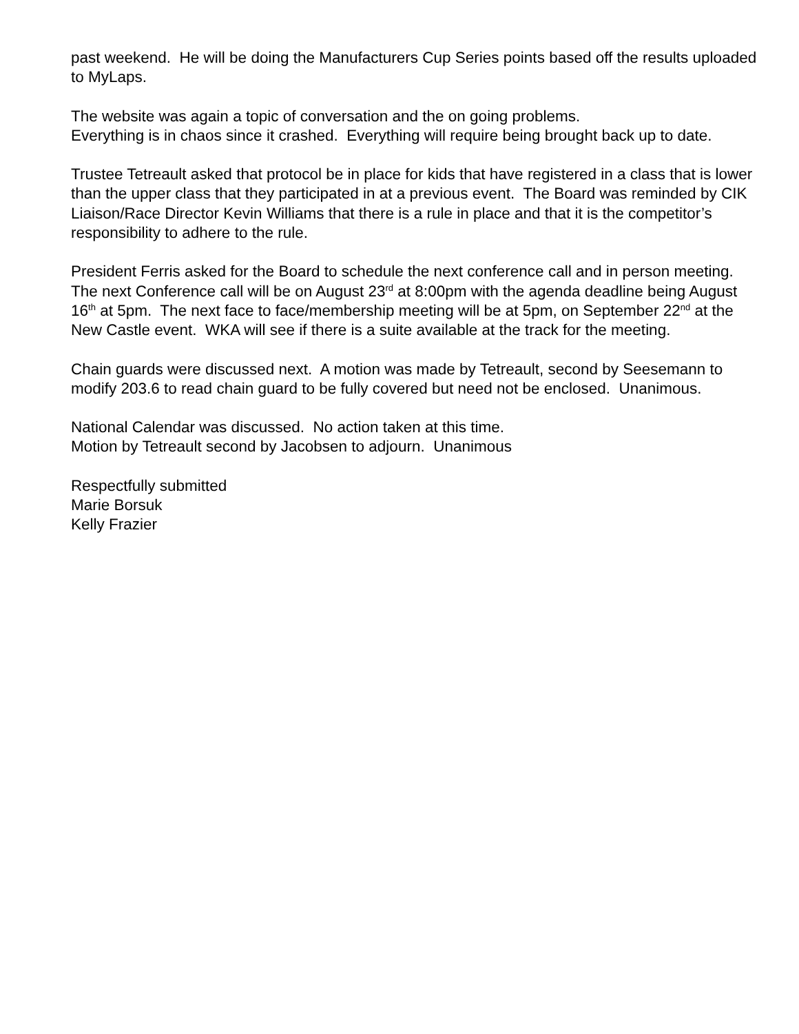past weekend. He will be doing the Manufacturers Cup Series points based off the results uploaded to MyLaps.
The website was again a topic of conversation and the on going problems.
Everything is in chaos since it crashed. Everything will require being brought back up to date.
Trustee Tetreault asked that protocol be in place for kids that have registered in a class that is lower than the upper class that they participated in at a previous event. The Board was reminded by CIK Liaison/Race Director Kevin Williams that there is a rule in place and that it is the competitor’s responsibility to adhere to the rule.
President Ferris asked for the Board to schedule the next conference call and in person meeting.
The next Conference call will be on August 23<sup>rd</sup> at 8:00pm with the agenda deadline being August 16<sup>th</sup> at 5pm. The next face to face/membership meeting will be at 5pm, on September 22<sup>nd</sup> at the New Castle event. WKA will see if there is a suite available at the track for the meeting.
Chain guards were discussed next. A motion was made by Tetreault, second by Seesemann to modify 203.6 to read chain guard to be fully covered but need not be enclosed. Unanimous.
National Calendar was discussed. No action taken at this time.
Motion by Tetreault second by Jacobsen to adjourn. Unanimous
Respectfully submitted
Marie Borsuk
Kelly Frazier